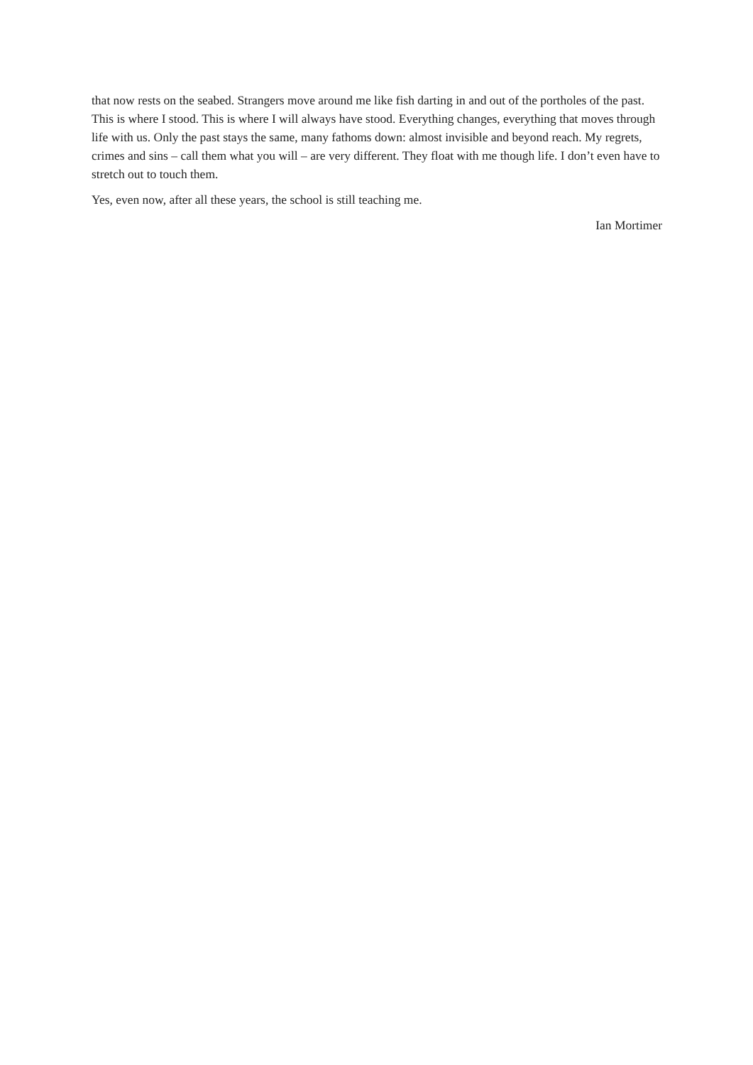that now rests on the seabed. Strangers move around me like fish darting in and out of the portholes of the past. This is where I stood. This is where I will always have stood. Everything changes, everything that moves through life with us. Only the past stays the same, many fathoms down: almost invisible and beyond reach. My regrets, crimes and sins – call them what you will – are very different. They float with me though life. I don’t even have to stretch out to touch them.
Yes, even now, after all these years, the school is still teaching me.
Ian Mortimer